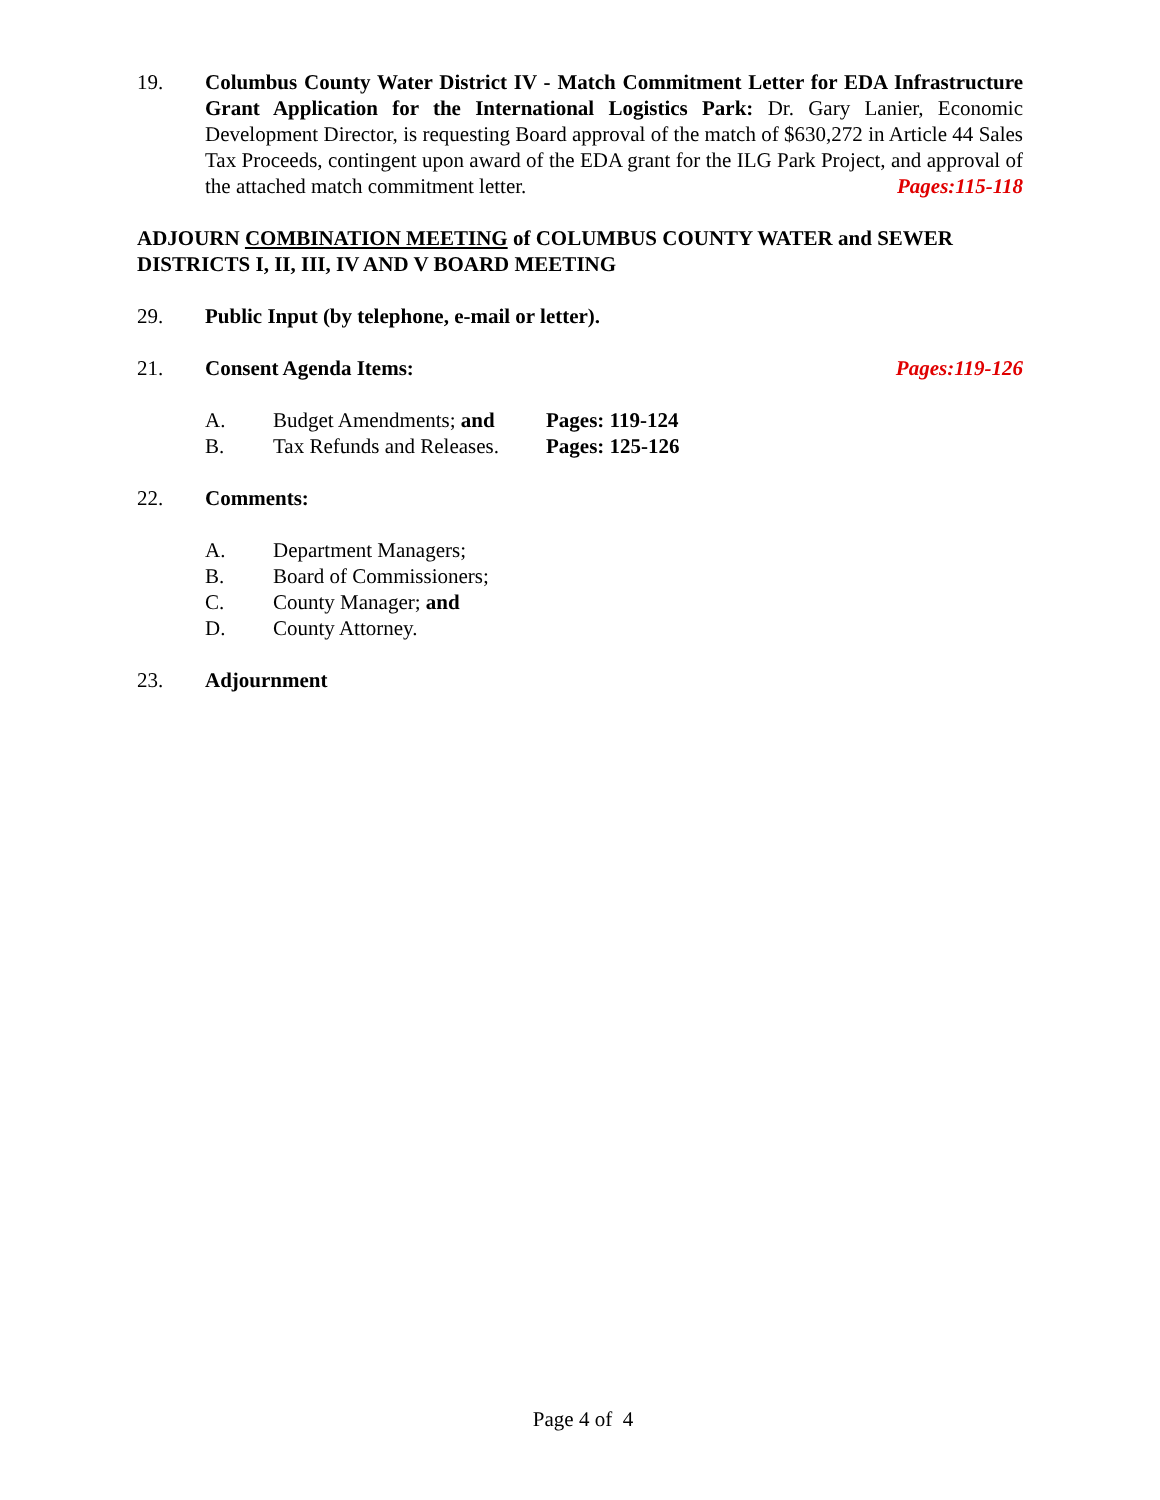19. Columbus County Water District IV - Match Commitment Letter for EDA Infrastructure Grant Application for the International Logistics Park: Dr. Gary Lanier, Economic Development Director, is requesting Board approval of the match of $630,272 in Article 44 Sales Tax Proceeds, contingent upon award of the EDA grant for the ILG Park Project, and approval of the attached match commitment letter. Pages:115-118
ADJOURN COMBINATION MEETING of COLUMBUS COUNTY WATER and SEWER DISTRICTS I, II, III, IV AND V BOARD MEETING
29. Public Input (by telephone, e-mail or letter).
21. Consent Agenda Items: Pages:119-126
A. Budget Amendments; and
Pages: 119-124
B. Tax Refunds and Releases.
Pages: 125-126
22. Comments:
A. Department Managers;
B. Board of Commissioners;
C. County Manager; and
D. County Attorney.
23. Adjournment
Page 4 of 4